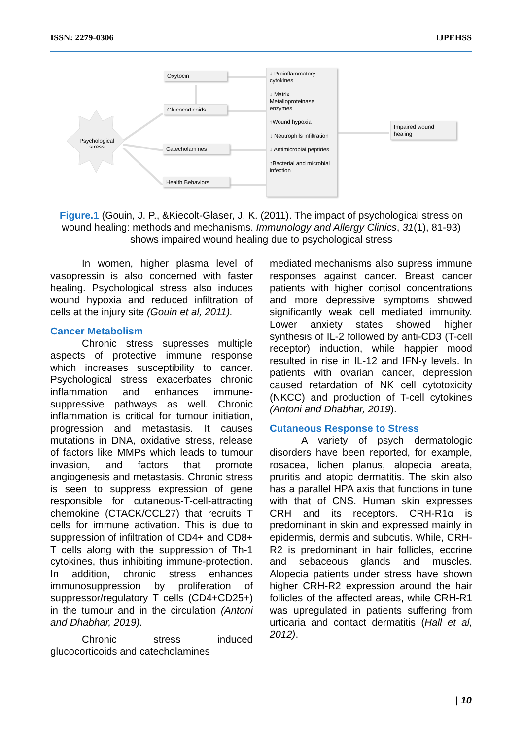ISSN: 2279-0306 IJPEHSS
Psychological stress
Oxytocin
Glucocorticoids
Catecholamines
Health Behaviors
↓ Proinflammatory cytokines
↓ Matrix Metalloproteinase enzymes
↑Wound hypoxia
↓ Neutrophils infiltration
↓ Antimicrobial peptides
↑Bacterial and microbial infection
Impaired wound healing
Figure.1 (Gouin, J. P., &Kiecolt-Glaser, J. K. (2011). The impact of psychological stress on wound healing: methods and mechanisms. Immunology and Allergy Clinics, 31(1), 81-93) shows impaired wound healing due to psychological stress
In women, higher plasma level of vasopressin is also concerned with faster healing. Psychological stress also induces wound hypoxia and reduced infiltration of cells at the injury site (Gouin et al, 2011).
Cancer Metabolism
Chronic stress supresses multiple aspects of protective immune response which increases susceptibility to cancer. Psychological stress exacerbates chronic inflammation and enhances immune-suppressive pathways as well. Chronic inflammation is critical for tumour initiation, progression and metastasis. It causes mutations in DNA, oxidative stress, release of factors like MMPs which leads to tumour invasion, and factors that promote angiogenesis and metastasis. Chronic stress is seen to suppress expression of gene responsible for cutaneous-T-cell-attracting chemokine (CTACK/CCL27) that recruits T cells for immune activation. This is due to suppression of infiltration of CD4+ and CD8+ T cells along with the suppression of Th-1 cytokines, thus inhibiting immune-protection. In addition, chronic stress enhances immunosuppression by proliferation of suppressor/regulatory T cells (CD4+CD25+) in the tumour and in the circulation (Antoni and Dhabhar, 2019).
Chronic stress induced glucocorticoids and catecholamines
mediated mechanisms also supress immune responses against cancer. Breast cancer patients with higher cortisol concentrations and more depressive symptoms showed significantly weak cell mediated immunity. Lower anxiety states showed higher synthesis of IL-2 followed by anti-CD3 (T-cell receptor) induction, while happier mood resulted in rise in IL-12 and IFN-γ levels. In patients with ovarian cancer, depression caused retardation of NK cell cytotoxicity (NKCC) and production of T-cell cytokines (Antoni and Dhabhar, 2019).
Cutaneous Response to Stress
A variety of psych dermatologic disorders have been reported, for example, rosacea, lichen planus, alopecia areata, pruritis and atopic dermatitis. The skin also has a parallel HPA axis that functions in tune with that of CNS. Human skin expresses CRH and its receptors. CRH-R1α is predominant in skin and expressed mainly in epidermis, dermis and subcutis. While, CRH-R2 is predominant in hair follicles, eccrine and sebaceous glands and muscles. Alopecia patients under stress have shown higher CRH-R2 expression around the hair follicles of the affected areas, while CRH-R1 was upregulated in patients suffering from urticaria and contact dermatitis (Hall et al, 2012).
| 10